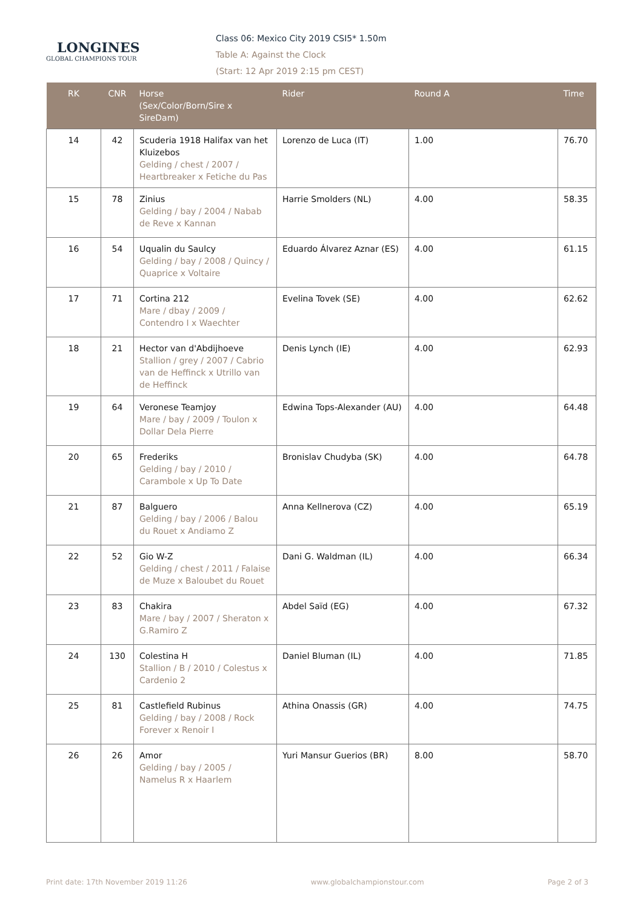LONGINES
GLOBAL CHAMPIONS TOUR
Class 06: Mexico City 2019 CSI5* 1.50m
Table A: Against the Clock
(Start: 12 Apr 2019 2:15 pm CEST)
| RK | CNR | Horse (Sex/Color/Born/Sire x SireDam) | Rider | Round A | Time |
| --- | --- | --- | --- | --- | --- |
| 14 | 42 | Scuderia 1918 Halifax van het Kluizebos Gelding / chest / 2007 / Heartbreaker x Fetiche du Pas | Lorenzo de Luca (IT) | 1.00 | 76.70 |
| 15 | 78 | Zinius Gelding / bay / 2004 / Nabab de Reve x Kannan | Harrie Smolders (NL) | 4.00 | 58.35 |
| 16 | 54 | Uqualin du Saulcy Gelding / bay / 2008 / Quincy / Quaprice x Voltaire | Eduardo Álvarez Aznar (ES) | 4.00 | 61.15 |
| 17 | 71 | Cortina 212 Mare / dbay / 2009 / Contendro I x Waechter | Evelina Tovek (SE) | 4.00 | 62.62 |
| 18 | 21 | Hector van d'Abdijhoeve Stallion / grey / 2007 / Cabrio van de Heffinck x Utrillo van de Heffinck | Denis Lynch (IE) | 4.00 | 62.93 |
| 19 | 64 | Veronese Teamjoy Mare / bay / 2009 / Toulon x Dollar Dela Pierre | Edwina Tops-Alexander (AU) | 4.00 | 64.48 |
| 20 | 65 | Frederiks Gelding / bay / 2010 / Carambole x Up To Date | Bronislav Chudyba (SK) | 4.00 | 64.78 |
| 21 | 87 | Balguero Gelding / bay / 2006 / Balou du Rouet x Andiamo Z | Anna Kellnerova (CZ) | 4.00 | 65.19 |
| 22 | 52 | Gio W-Z Gelding / chest / 2011 / Falaise de Muze x Baloubet du Rouet | Dani G. Waldman (IL) | 4.00 | 66.34 |
| 23 | 83 | Chakira Mare / bay / 2007 / Sheraton x G.Ramiro Z | Abdel Saïd (EG) | 4.00 | 67.32 |
| 24 | 130 | Colestina H Stallion / B / 2010 / Colestus x Cardenio 2 | Daniel Bluman (IL) | 4.00 | 71.85 |
| 25 | 81 | Castlefield Rubinus Gelding / bay / 2008 / Rock Forever x Renoir I | Athina Onassis (GR) | 4.00 | 74.75 |
| 26 | 26 | Amor Gelding / bay / 2005 / Namelus R x Haarlem | Yuri Mansur Guerios (BR) | 8.00 | 58.70 |
Print date: 17th November 2019 11:26 www.globalchampionstour.com Page 2 of 3